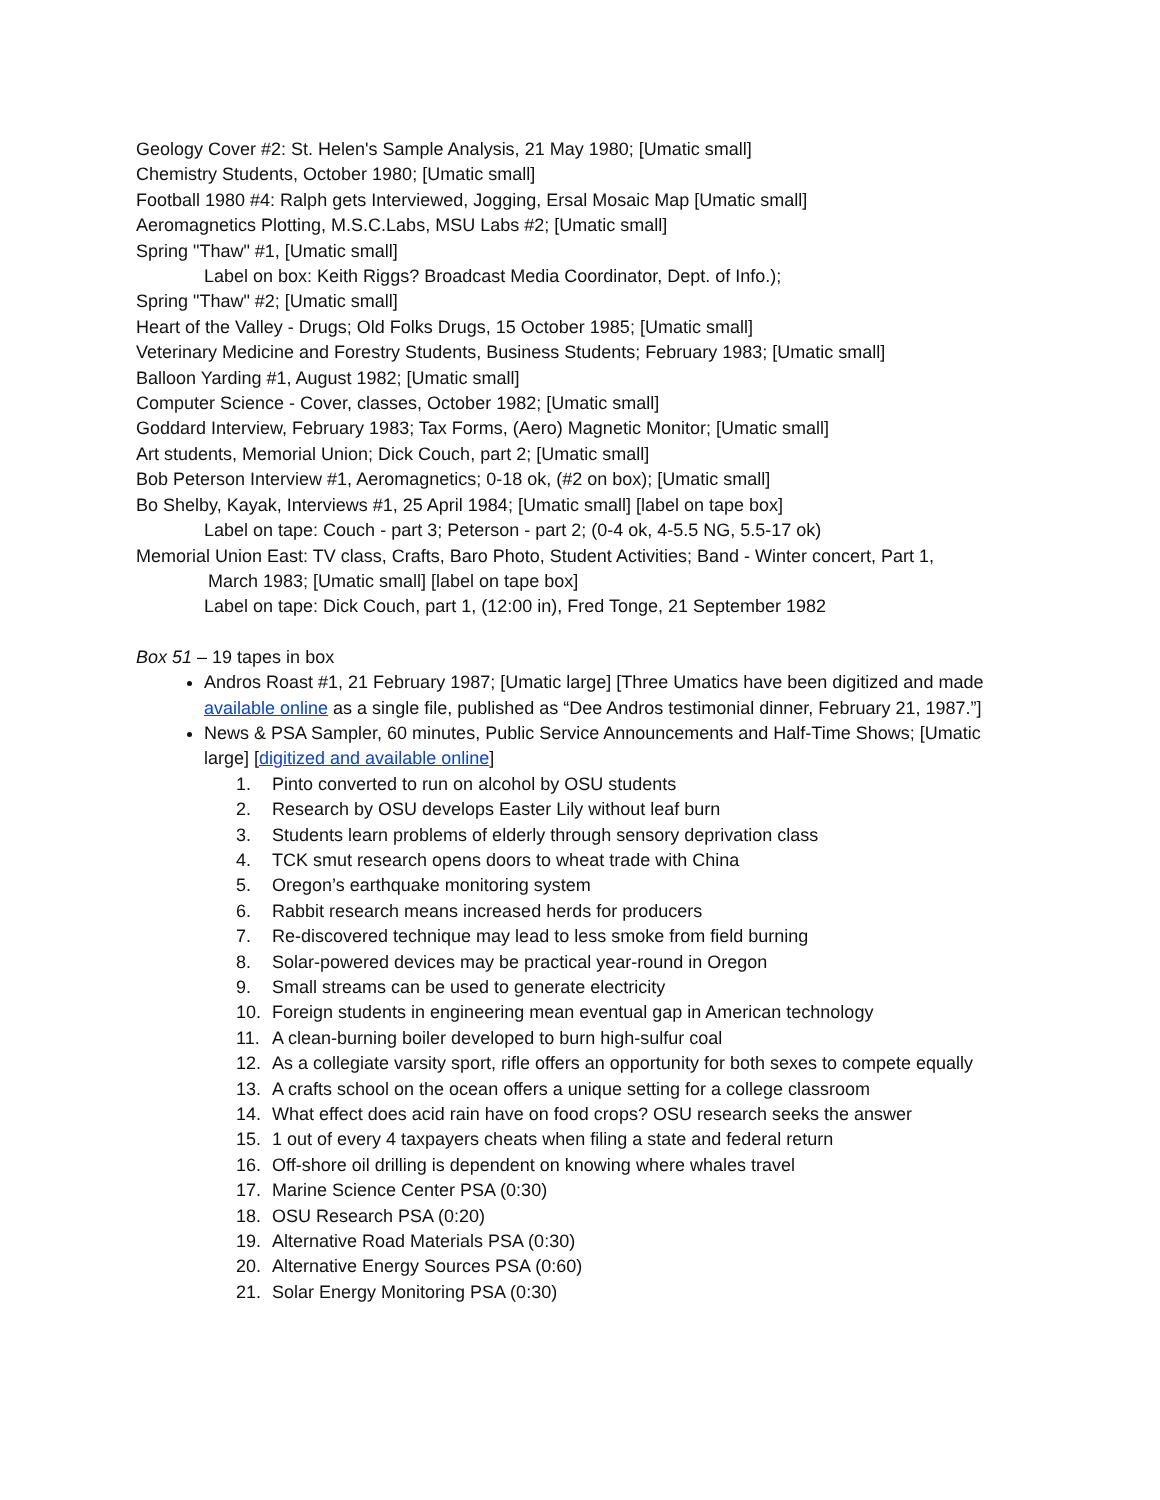Geology Cover #2: St. Helen's Sample Analysis, 21 May 1980; [Umatic small]
Chemistry Students, October 1980; [Umatic small]
Football 1980 #4: Ralph gets Interviewed, Jogging, Ersal Mosaic Map [Umatic small]
Aeromagnetics Plotting, M.S.C.Labs, MSU Labs #2; [Umatic small]
Spring "Thaw" #1, [Umatic small]
Label on box: Keith Riggs? Broadcast Media Coordinator, Dept. of Info.);
Spring "Thaw" #2; [Umatic small]
Heart of the Valley - Drugs; Old Folks Drugs, 15 October 1985; [Umatic small]
Veterinary Medicine and Forestry Students, Business Students; February 1983; [Umatic small]
Balloon Yarding #1, August 1982; [Umatic small]
Computer Science - Cover, classes, October 1982; [Umatic small]
Goddard Interview, February 1983; Tax Forms, (Aero) Magnetic Monitor; [Umatic small]
Art students, Memorial Union; Dick Couch, part 2; [Umatic small]
Bob Peterson Interview #1, Aeromagnetics; 0-18 ok, (#2 on box); [Umatic small]
Bo Shelby, Kayak, Interviews #1, 25 April 1984; [Umatic small] [label on tape box]
Label on tape: Couch - part 3; Peterson - part 2; (0-4 ok, 4-5.5 NG, 5.5-17 ok)
Memorial Union East: TV class, Crafts, Baro Photo, Student Activities; Band - Winter concert, Part 1,
March 1983; [Umatic small] [label on tape box]
Label on tape: Dick Couch, part 1, (12:00 in), Fred Tonge, 21 September 1982
Box 51 – 19 tapes in box
Andros Roast #1, 21 February 1987; [Umatic large] [Three Umatics have been digitized and made available online as a single file, published as “Dee Andros testimonial dinner, February 21, 1987.”]
News & PSA Sampler, 60 minutes, Public Service Announcements and Half-Time Shows; [Umatic large] [digitized and available online]
1. Pinto converted to run on alcohol by OSU students
2. Research by OSU develops Easter Lily without leaf burn
3. Students learn problems of elderly through sensory deprivation class
4. TCK smut research opens doors to wheat trade with China
5. Oregon’s earthquake monitoring system
6. Rabbit research means increased herds for producers
7. Re-discovered technique may lead to less smoke from field burning
8. Solar-powered devices may be practical year-round in Oregon
9. Small streams can be used to generate electricity
10. Foreign students in engineering mean eventual gap in American technology
11. A clean-burning boiler developed to burn high-sulfur coal
12. As a collegiate varsity sport, rifle offers an opportunity for both sexes to compete equally
13. A crafts school on the ocean offers a unique setting for a college classroom
14. What effect does acid rain have on food crops? OSU research seeks the answer
15. 1 out of every 4 taxpayers cheats when filing a state and federal return
16. Off-shore oil drilling is dependent on knowing where whales travel
17. Marine Science Center PSA (0:30)
18. OSU Research PSA (0:20)
19. Alternative Road Materials PSA (0:30)
20. Alternative Energy Sources PSA (0:60)
21. Solar Energy Monitoring PSA (0:30)